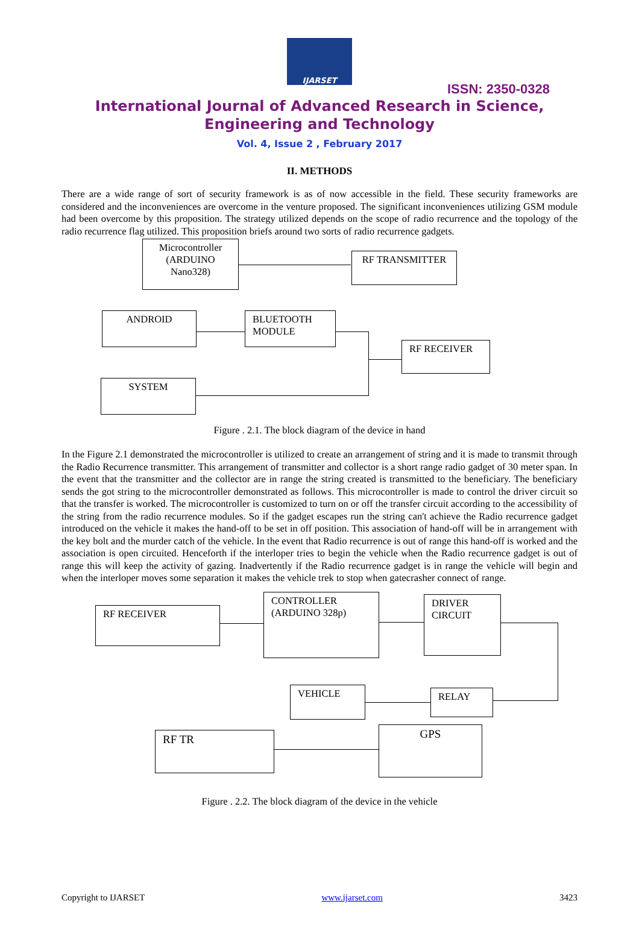IJARSET
ISSN: 2350-0328
International Journal of Advanced Research in Science,
Engineering and Technology
Vol. 4, Issue 2 , February 2017
II. METHODS
There are a wide range of sort of security framework is as of now accessible in the field. These security frameworks are considered and the inconveniences are overcome in the venture proposed. The significant inconveniences utilizing GSM module had been overcome by this proposition. The strategy utilized depends on the scope of radio recurrence and the topology of the radio recurrence flag utilized. This proposition briefs around two sorts of radio recurrence gadgets.
Microcontroller (ARDUINO Nano328)
RF TRANSMITTER
ANDROID
BLUETOOTH MODULE
RF RECEIVER
SYSTEM
Figure . 2.1. The block diagram of the device in hand
In the Figure 2.1 demonstrated the microcontroller is utilized to create an arrangement of string and it is made to transmit through the Radio Recurrence transmitter. This arrangement of transmitter and collector is a short range radio gadget of 30 meter span. In the event that the transmitter and the collector are in range the string created is transmitted to the beneficiary. The beneficiary sends the got string to the microcontroller demonstrated as follows. This microcontroller is made to control the driver circuit so that the transfer is worked. The microcontroller is customized to turn on or off the transfer circuit according to the accessibility of the string from the radio recurrence modules. So if the gadget escapes run the string can't achieve the Radio recurrence gadget introduced on the vehicle it makes the hand-off to be set in off position. This association of hand-off will be in arrangement with the key bolt and the murder catch of the vehicle. In the event that Radio recurrence is out of range this hand-off is worked and the association is open circuited. Henceforth if the interloper tries to begin the vehicle when the Radio recurrence gadget is out of range this will keep the activity of gazing. Inadvertently if the Radio recurrence gadget is in range the vehicle will begin and when the interloper moves some separation it makes the vehicle trek to stop when gatecrasher connect of range.
RF RECEIVER
CONTROLLER (ARDUINO 328p)
DRIVER CIRCUIT
RELAY
VEHICLE
RF TR GPS
Figure . 2.2. The block diagram of the device in the vehicle
Copyright to IJARSET www.ijarset.com 3423